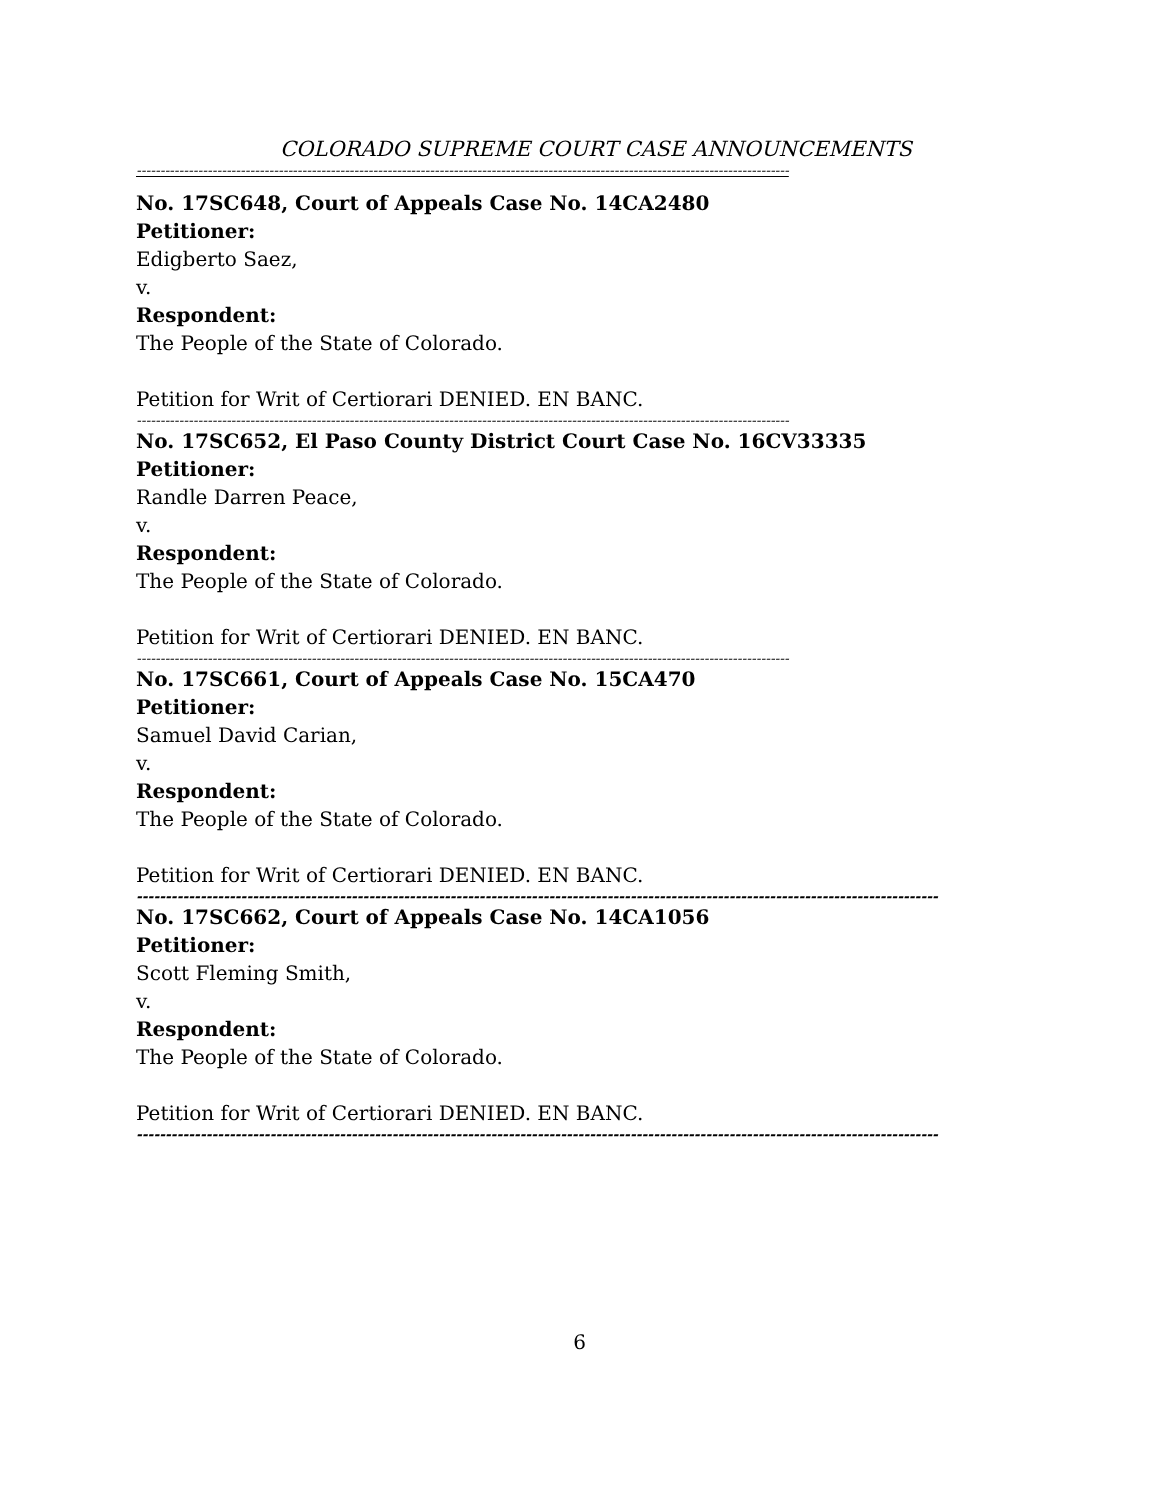COLORADO SUPREME COURT CASE ANNOUNCEMENTS
------------------------------------------------------------------------------------------------------------------------------------------
No. 17SC648, Court of Appeals Case No. 14CA2480
Petitioner:
Edigberto Saez,
v.
Respondent:
The People of the State of Colorado.
Petition for Writ of Certiorari DENIED. EN BANC.
------------------------------------------------------------------------------------------------------------------------------------------
No. 17SC652, El Paso County District Court Case No. 16CV33335
Petitioner:
Randle Darren Peace,
v.
Respondent:
The People of the State of Colorado.
Petition for Writ of Certiorari DENIED. EN BANC.
------------------------------------------------------------------------------------------------------------------------------------------
No. 17SC661, Court of Appeals Case No. 15CA470
Petitioner:
Samuel David Carian,
v.
Respondent:
The People of the State of Colorado.
Petition for Writ of Certiorari DENIED. EN BANC.
------------------------------------------------------------------------------------------------------------------------------------------
No. 17SC662, Court of Appeals Case No. 14CA1056
Petitioner:
Scott Fleming Smith,
v.
Respondent:
The People of the State of Colorado.
Petition for Writ of Certiorari DENIED. EN BANC.
------------------------------------------------------------------------------------------------------------------------------------------
6